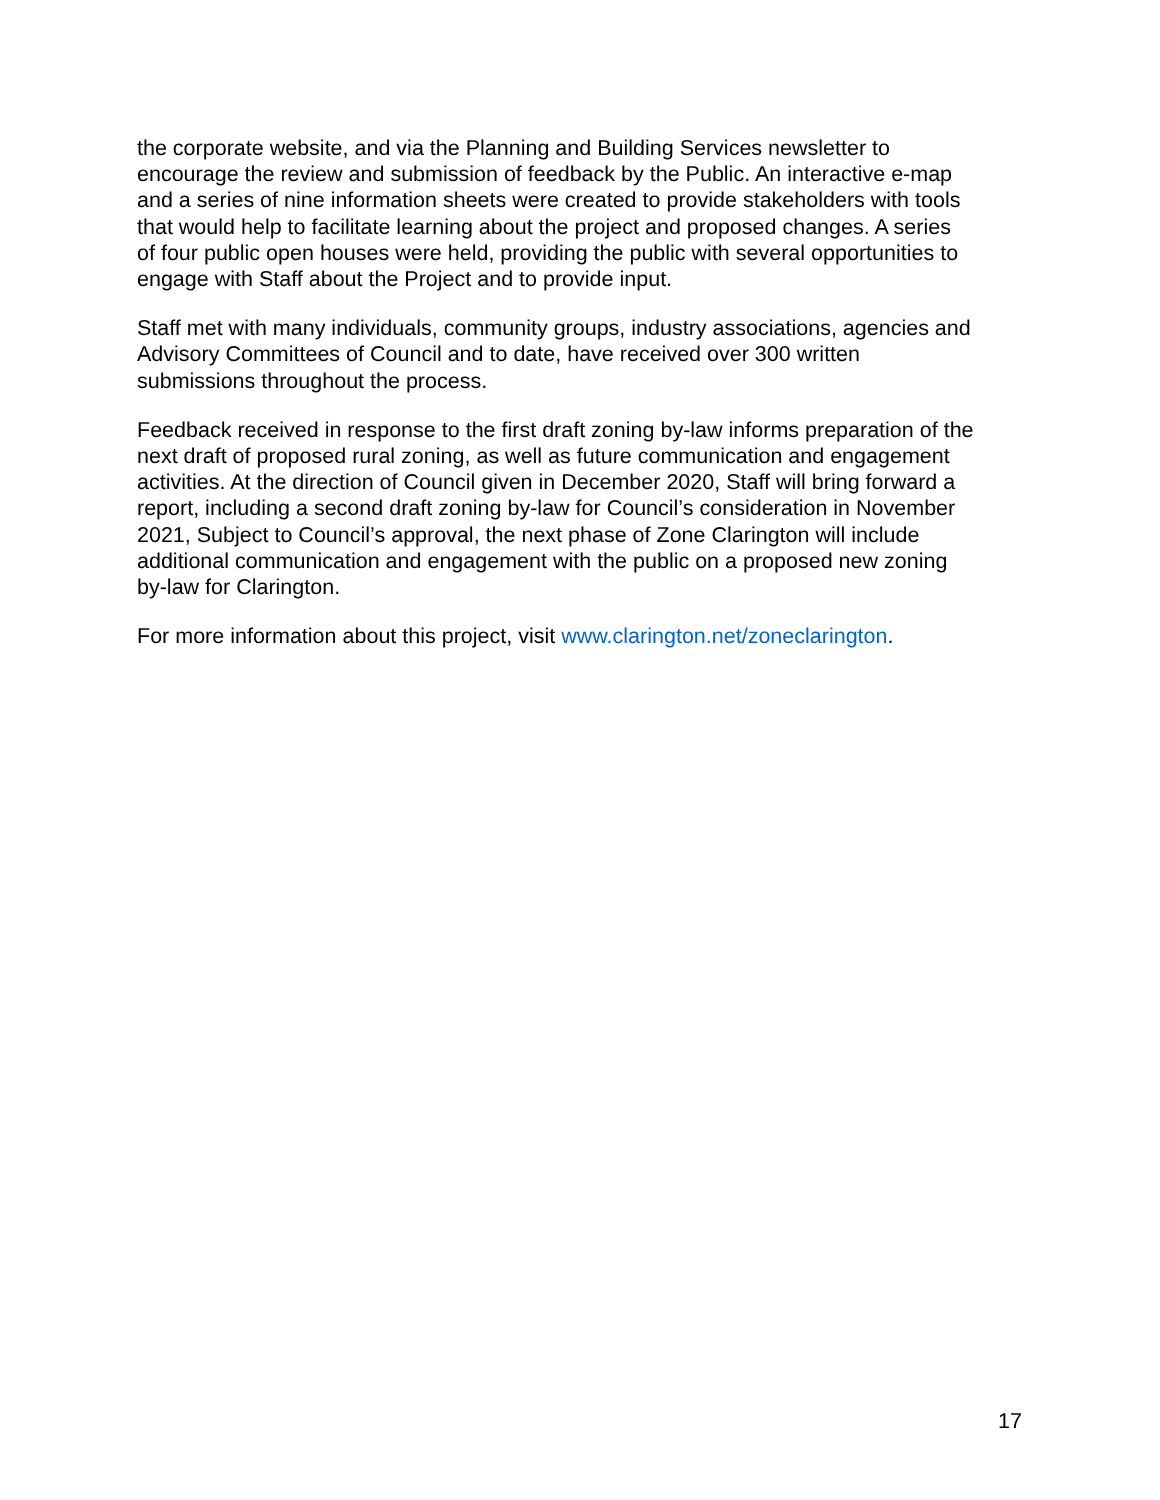the corporate website, and via the Planning and Building Services newsletter to encourage the review and submission of feedback by the Public. An interactive e-map and a series of nine information sheets were created to provide stakeholders with tools that would help to facilitate learning about the project and proposed changes. A series of four public open houses were held, providing the public with several opportunities to engage with Staff about the Project and to provide input.
Staff met with many individuals, community groups, industry associations, agencies and Advisory Committees of Council and to date, have received over 300 written submissions throughout the process.
Feedback received in response to the first draft zoning by-law informs preparation of the next draft of proposed rural zoning, as well as future communication and engagement activities. At the direction of Council given in December 2020, Staff will bring forward a report, including a second draft zoning by-law for Council’s consideration in November 2021, Subject to Council’s approval, the next phase of Zone Clarington will include additional communication and engagement with the public on a proposed new zoning by-law for Clarington.
For more information about this project, visit www.clarington.net/zoneclarington.
17